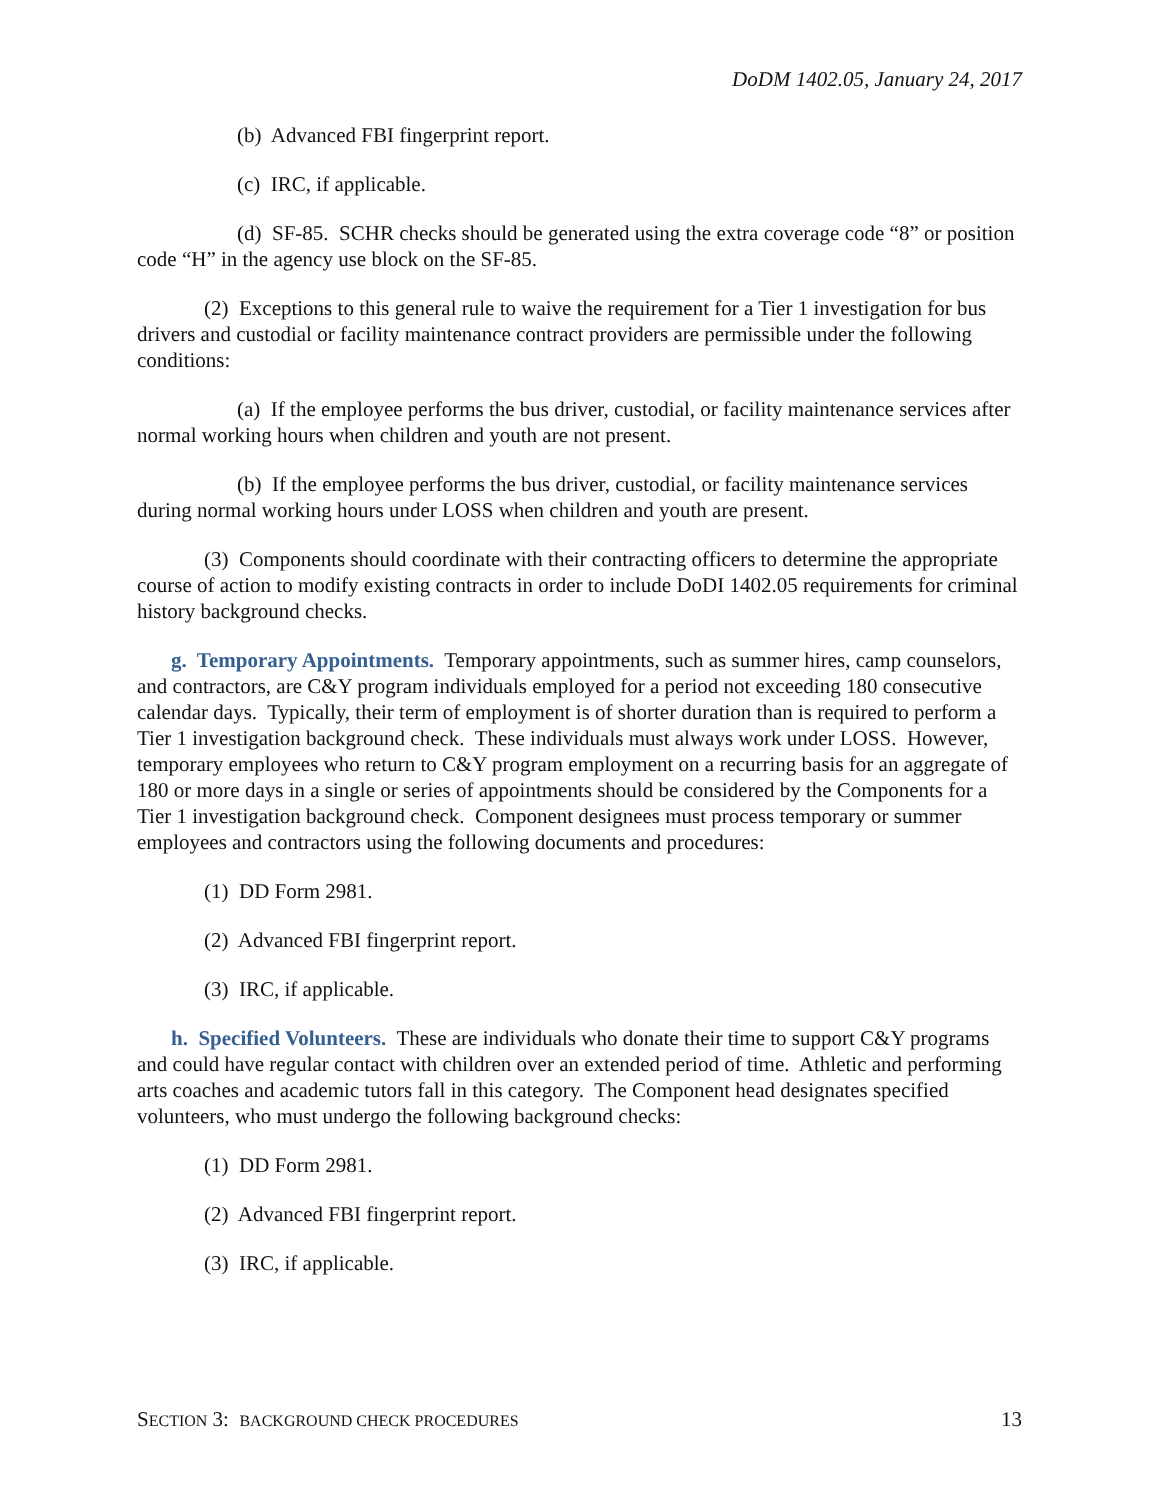DoDM 1402.05, January 24, 2017
(b) Advanced FBI fingerprint report.
(c) IRC, if applicable.
(d) SF-85. SCHR checks should be generated using the extra coverage code “8” or position code “H” in the agency use block on the SF-85.
(2) Exceptions to this general rule to waive the requirement for a Tier 1 investigation for bus drivers and custodial or facility maintenance contract providers are permissible under the following conditions:
(a) If the employee performs the bus driver, custodial, or facility maintenance services after normal working hours when children and youth are not present.
(b) If the employee performs the bus driver, custodial, or facility maintenance services during normal working hours under LOSS when children and youth are present.
(3) Components should coordinate with their contracting officers to determine the appropriate course of action to modify existing contracts in order to include DoDI 1402.05 requirements for criminal history background checks.
g. Temporary Appointments. Temporary appointments, such as summer hires, camp counselors, and contractors, are C&Y program individuals employed for a period not exceeding 180 consecutive calendar days. Typically, their term of employment is of shorter duration than is required to perform a Tier 1 investigation background check. These individuals must always work under LOSS. However, temporary employees who return to C&Y program employment on a recurring basis for an aggregate of 180 or more days in a single or series of appointments should be considered by the Components for a Tier 1 investigation background check. Component designees must process temporary or summer employees and contractors using the following documents and procedures:
(1) DD Form 2981.
(2) Advanced FBI fingerprint report.
(3) IRC, if applicable.
h. Specified Volunteers. These are individuals who donate their time to support C&Y programs and could have regular contact with children over an extended period of time. Athletic and performing arts coaches and academic tutors fall in this category. The Component head designates specified volunteers, who must undergo the following background checks:
(1) DD Form 2981.
(2) Advanced FBI fingerprint report.
(3) IRC, if applicable.
SECTION 3: BACKGROUND CHECK PROCEDURES 13